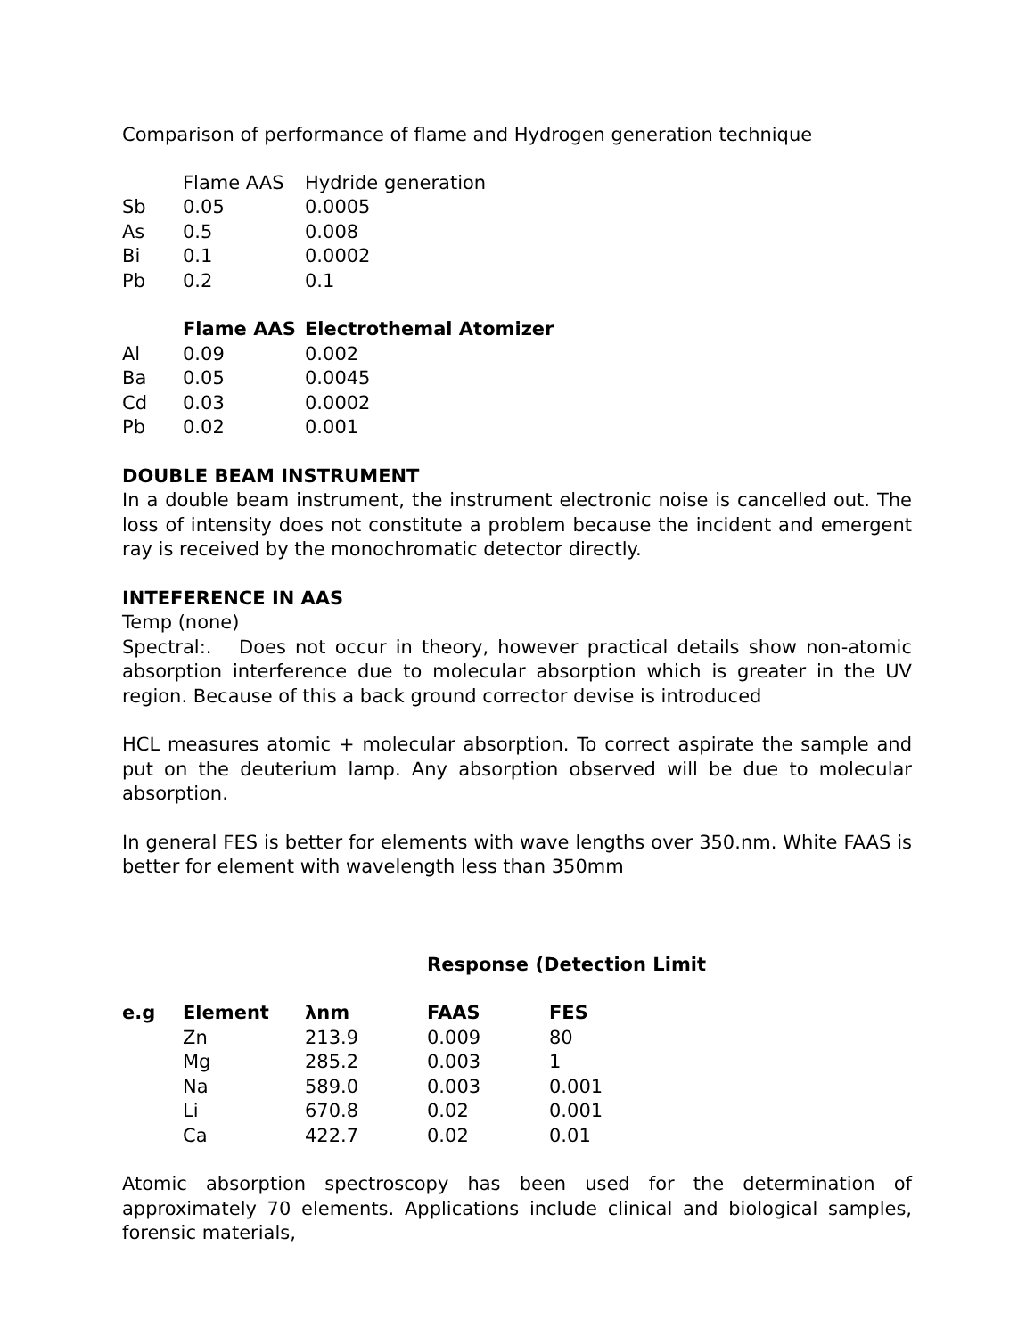Comparison of performance of flame and Hydrogen generation technique
| | Flame AAS | Hydride generation |
| --- | --- | --- |
| Sb | 0.05 | 0.0005 |
| As | 0.5 | 0.008 |
| Bi | 0.1 | 0.0002 |
| Pb | 0.2 | 0.1 |
| | Flame AAS | Electrothemal Atomizer |
| --- | --- | --- |
| Al | 0.09 | 0.002 |
| Ba | 0.05 | 0.0045 |
| Cd | 0.03 | 0.0002 |
| Pb | 0.02 | 0.001 |
DOUBLE BEAM INSTRUMENT
In a double beam instrument, the instrument electronic noise is cancelled out. The loss of intensity does not constitute a problem because the incident and emergent ray is received by the monochromatic detector directly.
INTEFERENCE IN AAS
Temp (none)
Spectral:. Does not occur in theory, however practical details show non-atomic absorption interference due to molecular absorption which is greater in the UV region. Because of this a back ground corrector devise is introduced
HCL measures atomic + molecular absorption. To correct aspirate the sample and put on the deuterium lamp. Any absorption observed will be due to molecular absorption.
In general FES is better for elements with wave lengths over 350.nm. White FAAS is better for element with wavelength less than 350mm
Response (Detection Limit
| e.g | Element | λnm | FAAS | FES |
| --- | --- | --- | --- | --- |
| | Zn | 213.9 | 0.009 | 80 |
| | Mg | 285.2 | 0.003 | 1 |
| | Na | 589.0 | 0.003 | 0.001 |
| | Li | 670.8 | 0.02 | 0.001 |
| | Ca | 422.7 | 0.02 | 0.01 |
Atomic absorption spectroscopy has been used for the determination of approximately 70 elements. Applications include clinical and biological samples, forensic materials,